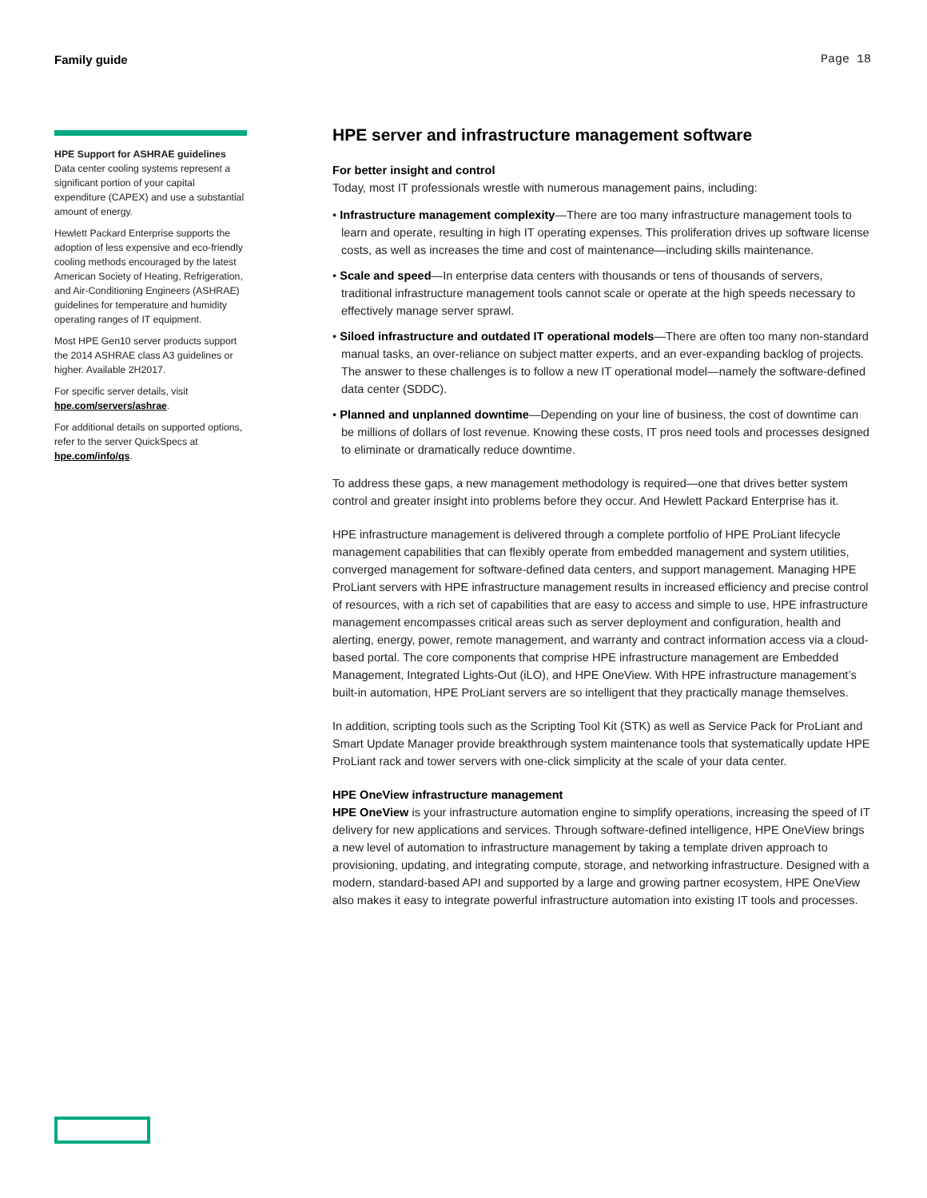Family guide Page 18
HPE Support for ASHRAE guidelines
Data center cooling systems represent a significant portion of your capital expenditure (CAPEX) and use a substantial amount of energy.
Hewlett Packard Enterprise supports the adoption of less expensive and eco-friendly cooling methods encouraged by the latest American Society of Heating, Refrigeration, and Air-Conditioning Engineers (ASHRAE) guidelines for temperature and humidity operating ranges of IT equipment.
Most HPE Gen10 server products support the 2014 ASHRAE class A3 guidelines or higher. Available 2H2017.
For specific server details, visit hpe.com/servers/ashrae.
For additional details on supported options, refer to the server QuickSpecs at hpe.com/info/qs.
HPE server and infrastructure management software
For better insight and control
Today, most IT professionals wrestle with numerous management pains, including:
• Infrastructure management complexity—There are too many infrastructure management tools to learn and operate, resulting in high IT operating expenses. This proliferation drives up software license costs, as well as increases the time and cost of maintenance—including skills maintenance.
• Scale and speed—In enterprise data centers with thousands or tens of thousands of servers, traditional infrastructure management tools cannot scale or operate at the high speeds necessary to effectively manage server sprawl.
• Siloed infrastructure and outdated IT operational models—There are often too many non-standard manual tasks, an over-reliance on subject matter experts, and an ever-expanding backlog of projects. The answer to these challenges is to follow a new IT operational model—namely the software-defined data center (SDDC).
• Planned and unplanned downtime—Depending on your line of business, the cost of downtime can be millions of dollars of lost revenue. Knowing these costs, IT pros need tools and processes designed to eliminate or dramatically reduce downtime.
To address these gaps, a new management methodology is required—one that drives better system control and greater insight into problems before they occur. And Hewlett Packard Enterprise has it.
HPE infrastructure management is delivered through a complete portfolio of HPE ProLiant lifecycle management capabilities that can flexibly operate from embedded management and system utilities, converged management for software-defined data centers, and support management. Managing HPE ProLiant servers with HPE infrastructure management results in increased efficiency and precise control of resources, with a rich set of capabilities that are easy to access and simple to use, HPE infrastructure management encompasses critical areas such as server deployment and configuration, health and alerting, energy, power, remote management, and warranty and contract information access via a cloud-based portal. The core components that comprise HPE infrastructure management are Embedded Management, Integrated Lights-Out (iLO), and HPE OneView. With HPE infrastructure management’s built-in automation, HPE ProLiant servers are so intelligent that they practically manage themselves.
In addition, scripting tools such as the Scripting Tool Kit (STK) as well as Service Pack for ProLiant and Smart Update Manager provide breakthrough system maintenance tools that systematically update HPE ProLiant rack and tower servers with one-click simplicity at the scale of your data center.
HPE OneView infrastructure management
HPE OneView is your infrastructure automation engine to simplify operations, increasing the speed of IT delivery for new applications and services. Through software-defined intelligence, HPE OneView brings a new level of automation to infrastructure management by taking a template driven approach to provisioning, updating, and integrating compute, storage, and networking infrastructure. Designed with a modern, standard-based API and supported by a large and growing partner ecosystem, HPE OneView also makes it easy to integrate powerful infrastructure automation into existing IT tools and processes.